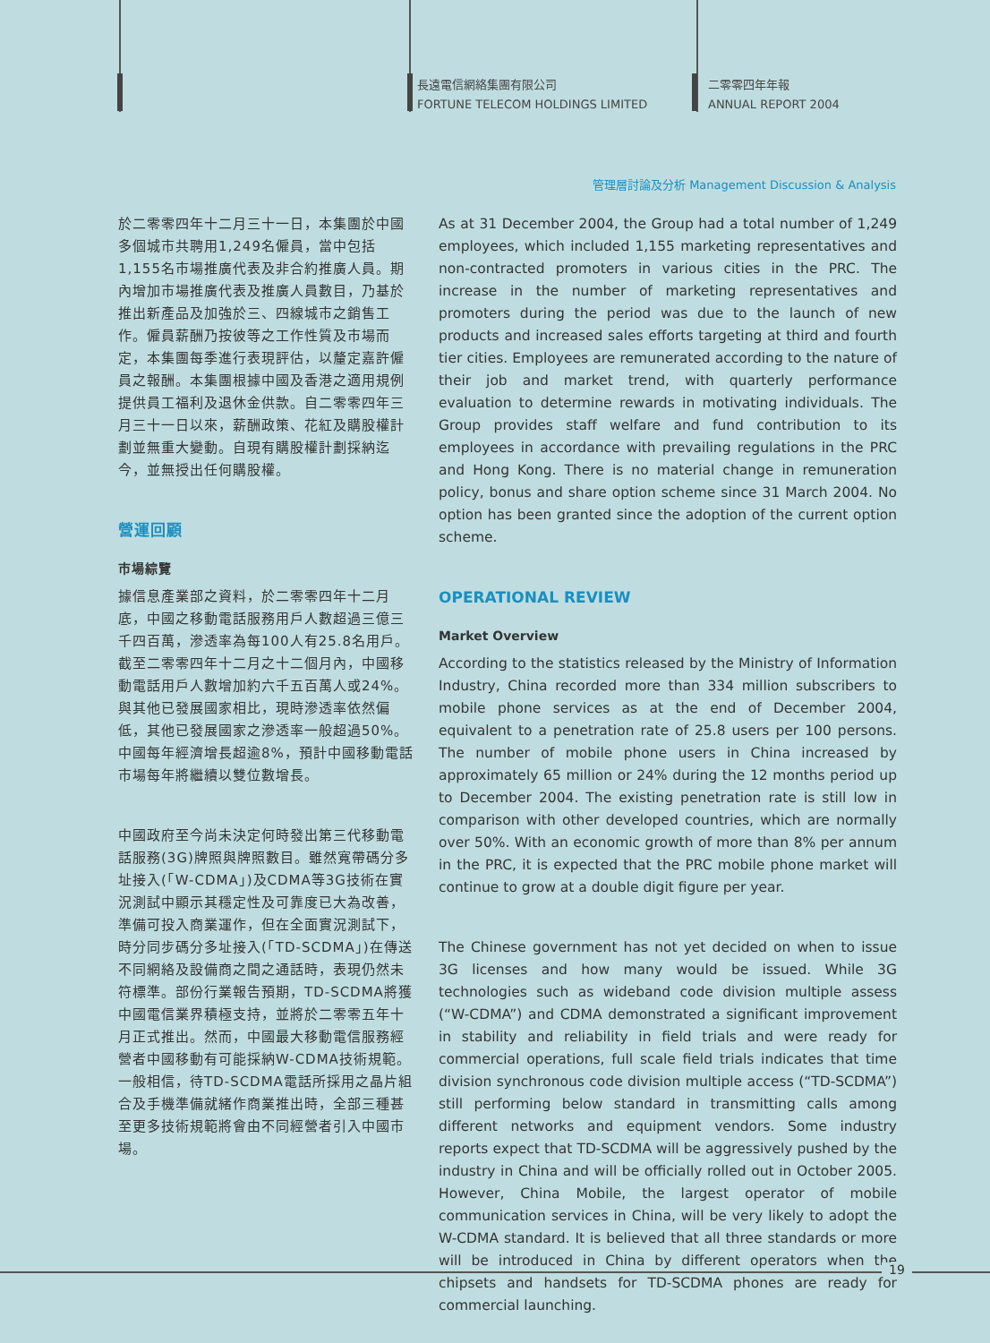長遠電信網絡集團有限公司
FORTUNE TELECOM HOLDINGS LIMITED
二零零四年年報
ANNUAL REPORT 2004
管理層討論及分析 Management Discussion & Analysis
於二零零四年十二月三十一日，本集團於中國多個城市共聘用1,249名僱員，當中包括1,155名市場推廣代表及非合約推廣人員。期內增加市場推廣代表及推廣人員數目，乃基於推出新產品及加強於三、四線城市之銷售工作。僱員薪酬乃按彼等之工作性質及市場而定，本集團每季進行表現評估，以釐定嘉許僱員之報酬。本集團根據中國及香港之適用規例提供員工福利及退休金供款。自二零零四年三月三十一日以來，薪酬政策、花紅及購股權計劃並無重大變動。自現有購股權計劃採納迄今，並無授出任何購股權。
營運回顧
市場綜覽
據信息產業部之資料，於二零零四年十二月底，中國之移動電話服務用戶人數超過三億三千四百萬，滲透率為每100人有25.8名用戶。截至二零零四年十二月之十二個月內，中國移動電話用戶人數增加約六千五百萬人或24%。與其他已發展國家相比，現時滲透率依然偏低，其他已發展國家之滲透率一般超過50%。中國每年經濟增長超逾8%，預計中國移動電話市場每年將繼續以雙位數增長。
中國政府至今尚未決定何時發出第三代移動電話服務(3G)牌照與牌照數目。雖然寬帶碼分多址接入(「W-CDMA」)及CDMA等3G技術在實況測試中顯示其穩定性及可靠度已大為改善，準備可投入商業運作，但在全面實況測試下，時分同步碼分多址接入(「TD-SCDMA」)在傳送不同網絡及設備商之間之通話時，表現仍然未符標準。部份行業報告預期，TD-SCDMA將獲中國電信業界積極支持，並將於二零零五年十月正式推出。然而，中國最大移動電信服務經營者中國移動有可能採納W-CDMA技術規範。一般相信，待TD-SCDMA電話所採用之晶片組合及手機準備就緒作商業推出時，全部三種甚至更多技術規範將會由不同經營者引入中國市場。
As at 31 December 2004, the Group had a total number of 1,249 employees, which included 1,155 marketing representatives and non-contracted promoters in various cities in the PRC. The increase in the number of marketing representatives and promoters during the period was due to the launch of new products and increased sales efforts targeting at third and fourth tier cities. Employees are remunerated according to the nature of their job and market trend, with quarterly performance evaluation to determine rewards in motivating individuals. The Group provides staff welfare and fund contribution to its employees in accordance with prevailing regulations in the PRC and Hong Kong. There is no material change in remuneration policy, bonus and share option scheme since 31 March 2004. No option has been granted since the adoption of the current option scheme.
OPERATIONAL REVIEW
Market Overview
According to the statistics released by the Ministry of Information Industry, China recorded more than 334 million subscribers to mobile phone services as at the end of December 2004, equivalent to a penetration rate of 25.8 users per 100 persons. The number of mobile phone users in China increased by approximately 65 million or 24% during the 12 months period up to December 2004. The existing penetration rate is still low in comparison with other developed countries, which are normally over 50%. With an economic growth of more than 8% per annum in the PRC, it is expected that the PRC mobile phone market will continue to grow at a double digit figure per year.
The Chinese government has not yet decided on when to issue 3G licenses and how many would be issued. While 3G technologies such as wideband code division multiple assess (“W-CDMA”) and CDMA demonstrated a significant improvement in stability and reliability in field trials and were ready for commercial operations, full scale field trials indicates that time division synchronous code division multiple access (“TD-SCDMA”) still performing below standard in transmitting calls among different networks and equipment vendors. Some industry reports expect that TD-SCDMA will be aggressively pushed by the industry in China and will be officially rolled out in October 2005. However, China Mobile, the largest operator of mobile communication services in China, will be very likely to adopt the W-CDMA standard. It is believed that all three standards or more will be introduced in China by different operators when the chipsets and handsets for TD-SCDMA phones are ready for commercial launching.
19